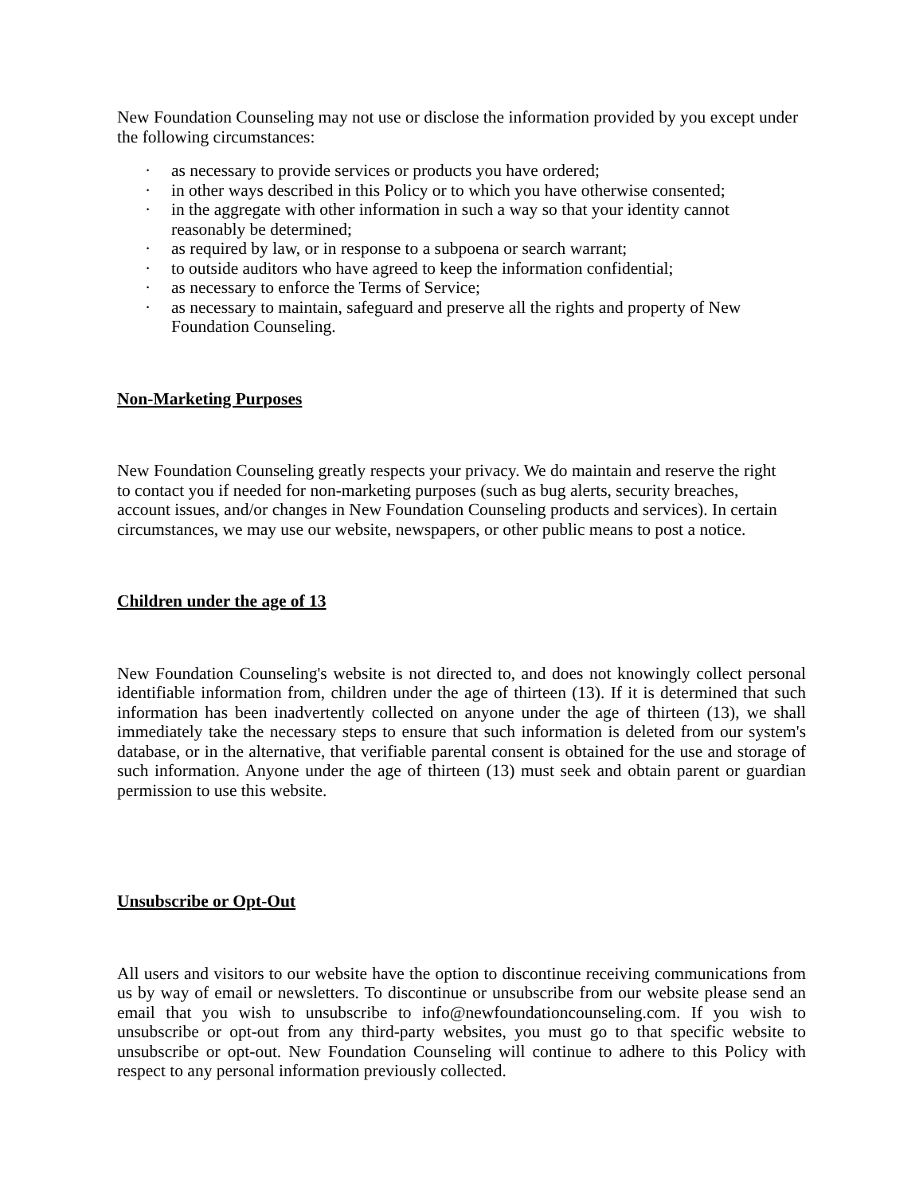New Foundation Counseling may not use or disclose the information provided by you except under the following circumstances:
· as necessary to provide services or products you have ordered;
· in other ways described in this Policy or to which you have otherwise consented;
· in the aggregate with other information in such a way so that your identity cannot reasonably be determined;
· as required by law, or in response to a subpoena or search warrant;
· to outside auditors who have agreed to keep the information confidential;
· as necessary to enforce the Terms of Service;
· as necessary to maintain, safeguard and preserve all the rights and property of New Foundation Counseling.
Non-Marketing Purposes
New Foundation Counseling greatly respects your privacy. We do maintain and reserve the right to contact you if needed for non-marketing purposes (such as bug alerts, security breaches, account issues, and/or changes in New Foundation Counseling products and services). In certain circumstances, we may use our website, newspapers, or other public means to post a notice.
Children under the age of 13
New Foundation Counseling's website is not directed to, and does not knowingly collect personal identifiable information from, children under the age of thirteen (13). If it is determined that such information has been inadvertently collected on anyone under the age of thirteen (13), we shall immediately take the necessary steps to ensure that such information is deleted from our system's database, or in the alternative, that verifiable parental consent is obtained for the use and storage of such information. Anyone under the age of thirteen (13) must seek and obtain parent or guardian permission to use this website.
Unsubscribe or Opt-Out
All users and visitors to our website have the option to discontinue receiving communications from us by way of email or newsletters. To discontinue or unsubscribe from our website please send an email that you wish to unsubscribe to info@newfoundationcounseling.com. If you wish to unsubscribe or opt-out from any third-party websites, you must go to that specific website to unsubscribe or opt-out. New Foundation Counseling will continue to adhere to this Policy with respect to any personal information previously collected.